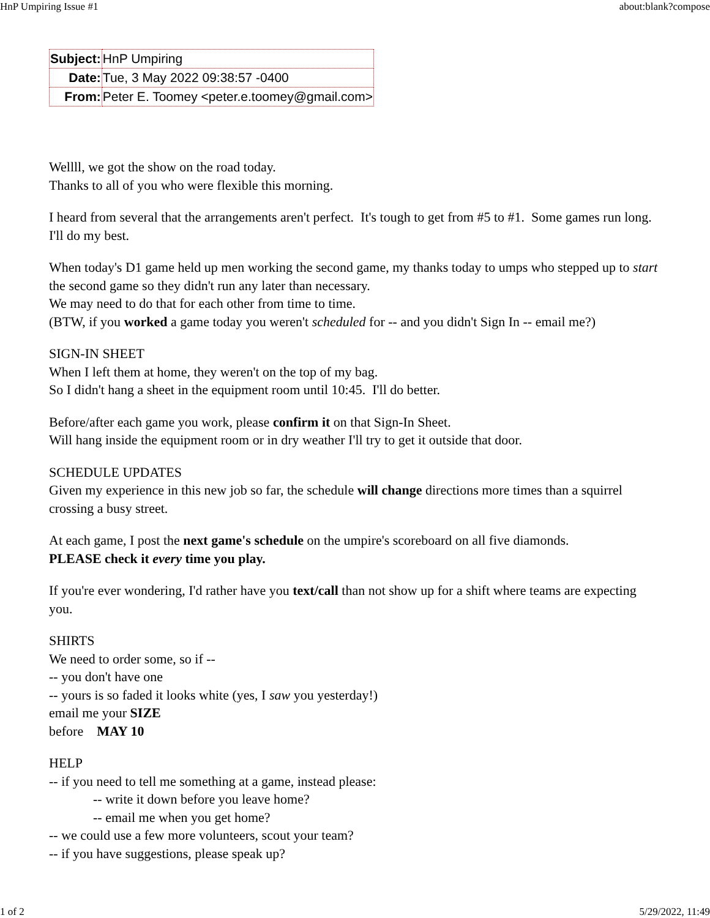HnP Umpiring Issue #1 about:blank?compose
| Subject: | HnP Umpiring |
| Date: | Tue, 3 May 2022 09:38:57 -0400 |
| From: | Peter E. Toomey <peter.e.toomey@gmail.com> |
Wellll, we got the show on the road today.
Thanks to all of you who were flexible this morning.
I heard from several that the arrangements aren't perfect. It's tough to get from #5 to #1. Some games run long. I'll do my best.
When today's D1 game held up men working the second game, my thanks today to umps who stepped up to start the second game so they didn't run any later than necessary.
We may need to do that for each other from time to time.
(BTW, if you worked a game today you weren't scheduled for -- and you didn't Sign In -- email me?)
SIGN-IN SHEET
When I left them at home, they weren't on the top of my bag.
So I didn't hang a sheet in the equipment room until 10:45. I'll do better.
Before/after each game you work, please confirm it on that Sign-In Sheet.
Will hang inside the equipment room or in dry weather I'll try to get it outside that door.
SCHEDULE UPDATES
Given my experience in this new job so far, the schedule will change directions more times than a squirrel crossing a busy street.
At each game, I post the next game's schedule on the umpire's scoreboard on all five diamonds.
PLEASE check it every time you play.
If you're ever wondering, I'd rather have you text/call than not show up for a shift where teams are expecting you.
SHIRTS
We need to order some, so if --
-- you don't have one
-- yours is so faded it looks white (yes, I saw you yesterday!)
email me your SIZE
before MAY 10
HELP
-- if you need to tell me something at a game, instead please:
-- write it down before you leave home?
-- email me when you get home?
-- we could use a few more volunteers, scout your team?
-- if you have suggestions, please speak up?
1 of 2 5/29/2022, 11:49